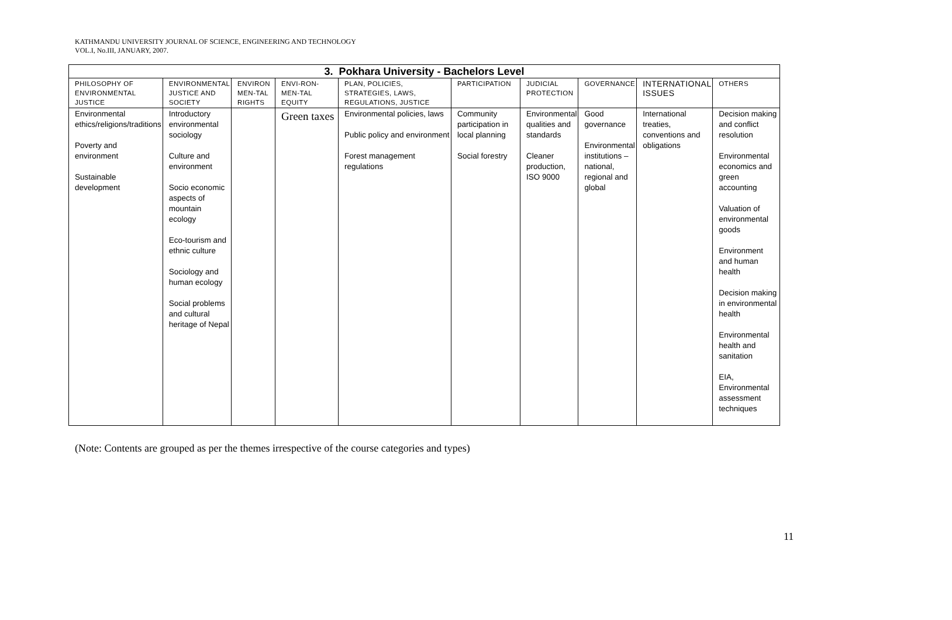KATHMANDU UNIVERSITY JOURNAL OF SCIENCE, ENGINEERING AND TECHNOLOGY
VOL.I, No.III, JANUARY, 2007.
| 3. Pokhara University - Bachelors Level | | | | | | | | | |
| --- | --- | --- | --- | --- | --- | --- | --- | --- | --- |
| PHILOSOPHY OF ENVIRONMENTAL JUSTICE | ENVIRONMENTAL JUSTICE AND SOCIETY | ENVIRON MEN-TAL RIGHTS | ENVI-RON-MEN-TAL EQUITY | PLAN, POLICIES, STRATEGIES, LAWS, REGULATIONS, JUSTICE | PARTICIPATION | JUDICIAL PROTECTION | GOVERNANCE | INTERNATIONAL ISSUES | OTHERS |
| Environmental ethics/religions/traditions Poverty and environment Sustainable development | Introductory environmental sociology Culture and environment Socio economic aspects of mountain ecology Eco-tourism and ethnic culture Sociology and human ecology Social problems and cultural heritage of Nepal | | Green taxes | Environmental policies, laws Public policy and environment Forest management regulations | Community participation in local planning Social forestry | Environmental qualities and standards Cleaner production, ISO 9000 | Good governance Environmental institutions – national, regional and global | International treaties, conventions and obligations | Decision making and conflict resolution Environmental economics and green accounting Valuation of environmental goods Environment and human health Decision making in environmental health Environmental health and sanitation EIA, Environmental assessment techniques |
(Note: Contents are grouped as per the themes irrespective of the course categories and types)
11